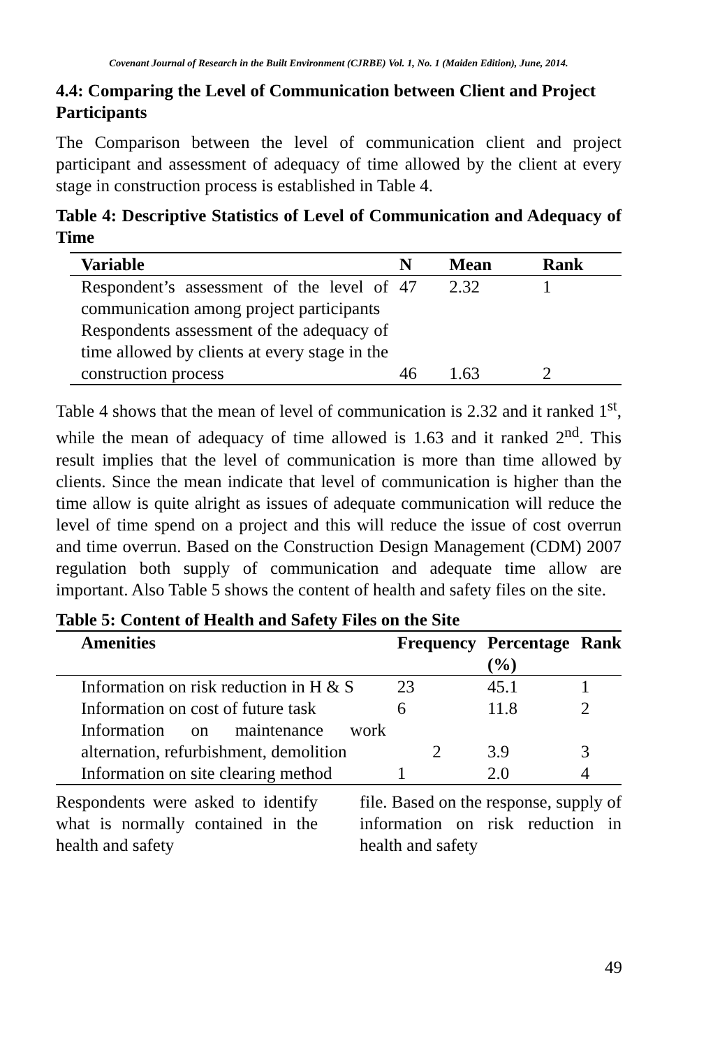Covenant Journal of Research in the Built Environment (CJRBE) Vol. 1, No. 1 (Maiden Edition), June, 2014.
4.4: Comparing the Level of Communication between Client and Project Participants
The Comparison between the level of communication client and project participant and assessment of adequacy of time allowed by the client at every stage in construction process is established in Table 4.
Table 4: Descriptive Statistics of Level of Communication and Adequacy of Time
| Variable | N | Mean | Rank |
| --- | --- | --- | --- |
| Respondent’s assessment of the level of communication among project participants | 47 | 2.32 | 1 |
| Respondents assessment of the adequacy of time allowed by clients at every stage in the construction process | 46 | 1.63 | 2 |
Table 4 shows that the mean of level of communication is 2.32 and it ranked 1<sup>st</sup>, while the mean of adequacy of time allowed is 1.63 and it ranked 2<sup>nd</sup>. This result implies that the level of communication is more than time allowed by clients. Since the mean indicate that level of communication is higher than the time allow is quite alright as issues of adequate communication will reduce the level of time spend on a project and this will reduce the issue of cost overrun and time overrun. Based on the Construction Design Management (CDM) 2007 regulation both supply of communication and adequate time allow are important. Also Table 5 shows the content of health and safety files on the site.
Table 5: Content of Health and Safety Files on the Site
| Amenities | Frequency | Percentage (%) | Rank |
| --- | --- | --- | --- |
| Information on risk reduction in H & S Information on cost of future task | 23 6 | 45.1 11.8 | 1 2 |
| Information on maintenance work alternation, refurbishment, demolition | 2 | 3.9 | 3 |
| Information on site clearing method | 1 | 2.0 | 4 |
Respondents were asked to identify what is normally contained in the health and safety
file. Based on the response, supply of information on risk reduction in health and safety
49